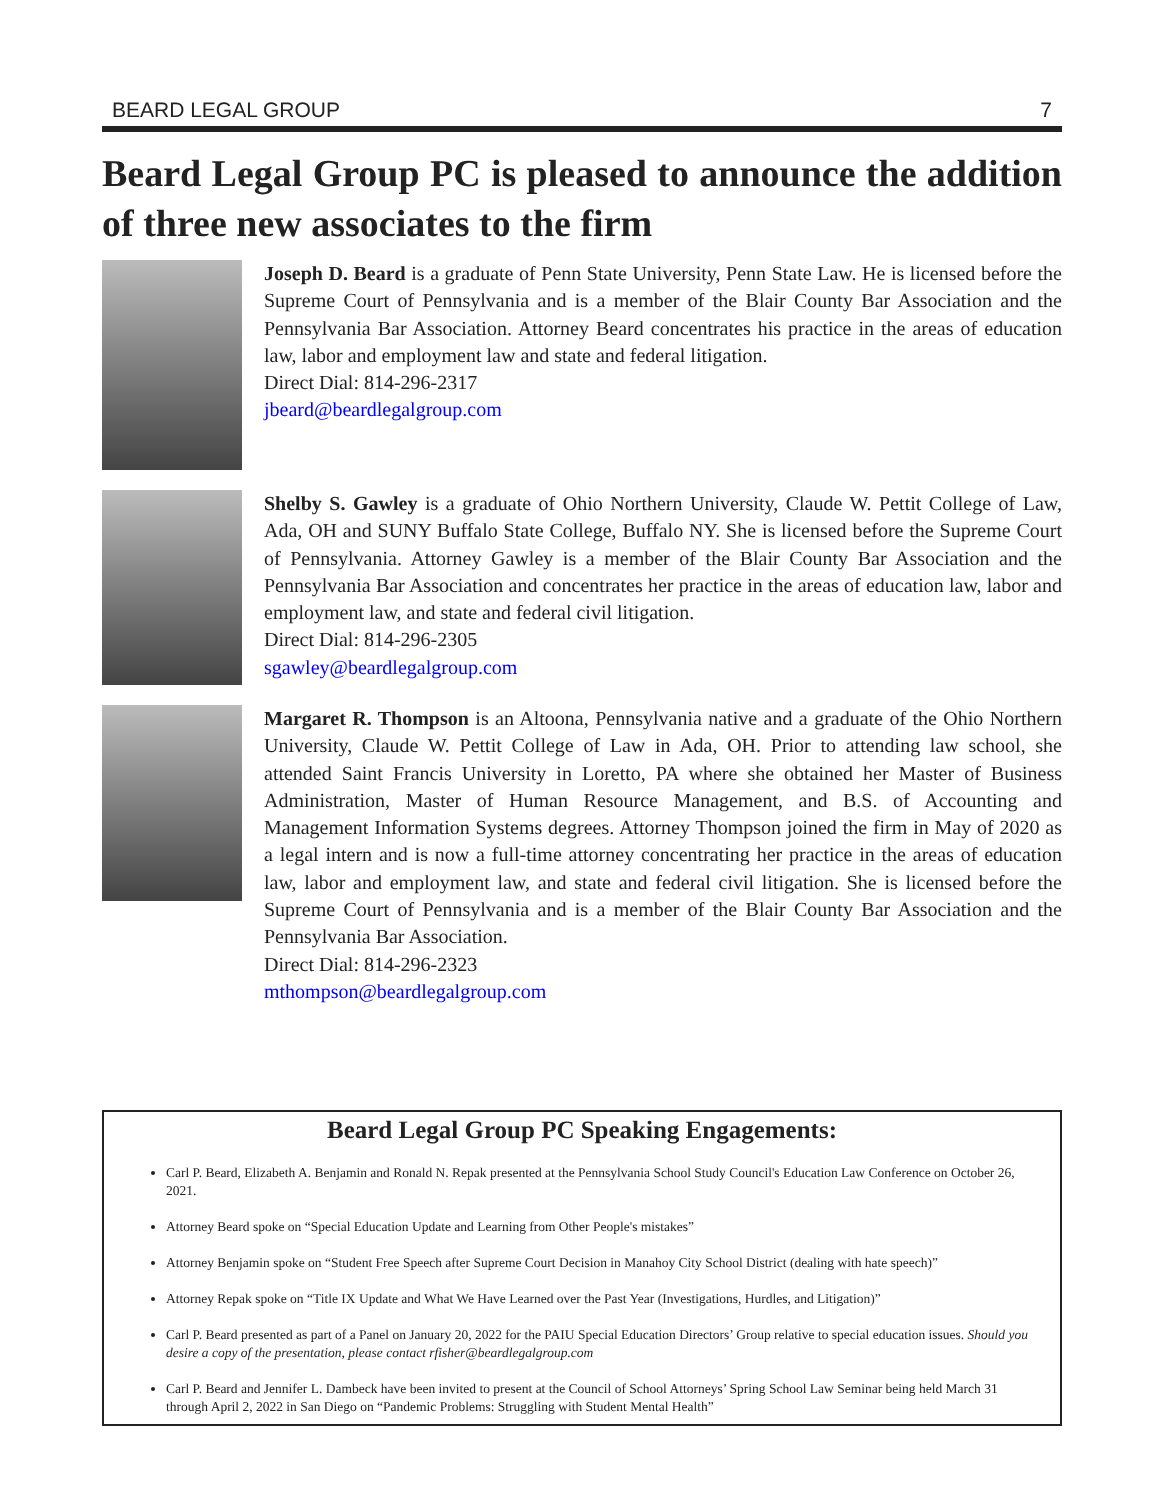BEARD LEGAL GROUP 7
Beard Legal Group PC is pleased to announce the addition of three new associates to the firm
Joseph D. Beard is a graduate of Penn State University, Penn State Law. He is licensed before the Supreme Court of Pennsylvania and is a member of the Blair County Bar Association and the Pennsylvania Bar Association. Attorney Beard concentrates his practice in the areas of education law, labor and employment law and state and federal litigation.
Direct Dial: 814-296-2317
jbeard@beardlegalgroup.com
Shelby S. Gawley is a graduate of Ohio Northern University, Claude W. Pettit College of Law, Ada, OH and SUNY Buffalo State College, Buffalo NY. She is licensed before the Supreme Court of Pennsylvania. Attorney Gawley is a member of the Blair County Bar Association and the Pennsylvania Bar Association and concentrates her practice in the areas of education law, labor and employment law, and state and federal civil litigation.
Direct Dial: 814-296-2305
sgawley@beardlegalgroup.com
Margaret R. Thompson is an Altoona, Pennsylvania native and a graduate of the Ohio Northern University, Claude W. Pettit College of Law in Ada, OH. Prior to attending law school, she attended Saint Francis University in Loretto, PA where she obtained her Master of Business Administration, Master of Human Resource Management, and B.S. of Accounting and Management Information Systems degrees. Attorney Thompson joined the firm in May of 2020 as a legal intern and is now a full-time attorney concentrating her practice in the areas of education law, labor and employment law, and state and federal civil litigation. She is licensed before the Supreme Court of Pennsylvania and is a member of the Blair County Bar Association and the Pennsylvania Bar Association.
Direct Dial: 814-296-2323
mthompson@beardlegalgroup.com
Beard Legal Group PC Speaking Engagements:
Carl P. Beard, Elizabeth A. Benjamin and Ronald N. Repak presented at the Pennsylvania School Study Council's Education Law Conference on October 26, 2021.
Attorney Beard spoke on “Special Education Update and Learning from Other People's mistakes”
Attorney Benjamin spoke on “Student Free Speech after Supreme Court Decision in Manahoy City School District (dealing with hate speech)”
Attorney Repak spoke on “Title IX Update and What We Have Learned over the Past Year (Investigations, Hurdles, and Litigation)”
Carl P. Beard presented as part of a Panel on January 20, 2022 for the PAIU Special Education Directors’ Group relative to special education issues. Should you desire a copy of the presentation, please contact rfisher@beardlegalgroup.com
Carl P. Beard and Jennifer L. Dambeck have been invited to present at the Council of School Attorneys’ Spring School Law Seminar being held March 31 through April 2, 2022 in San Diego on “Pandemic Problems: Struggling with Student Mental Health”